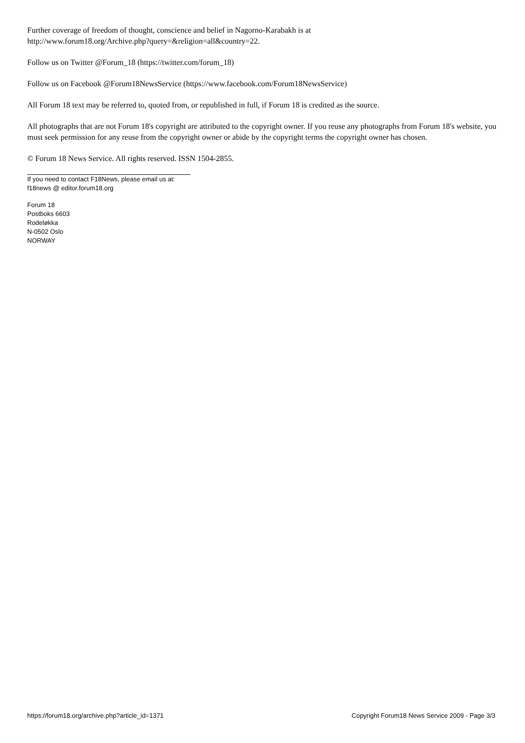Further coverage of freedom of thought, conscience and belief in Nagorno-Karabakh is at
http://www.forum18.org/Archive.php?query=&religion=all&country=22.
Follow us on Twitter @Forum_18 (https://twitter.com/forum_18)
Follow us on Facebook @Forum18NewsService (https://www.facebook.com/Forum18NewsService)
All Forum 18 text may be referred to, quoted from, or republished in full, if Forum 18 is credited as the source.
All photographs that are not Forum 18's copyright are attributed to the copyright owner. If you reuse any photographs from Forum 18's website, you must seek permission for any reuse from the copyright owner or abide by the copyright terms the copyright owner has chosen.
© Forum 18 News Service. All rights reserved. ISSN 1504-2855.
If you need to contact F18News, please email us at:
f18news @ editor.forum18.org
Forum 18
Postboks 6603
Rodeløkka
N-0502 Oslo
NORWAY
https://forum18.org/archive.php?article_id=1371 Copyright Forum18 News Service 2009 - Page 3/3